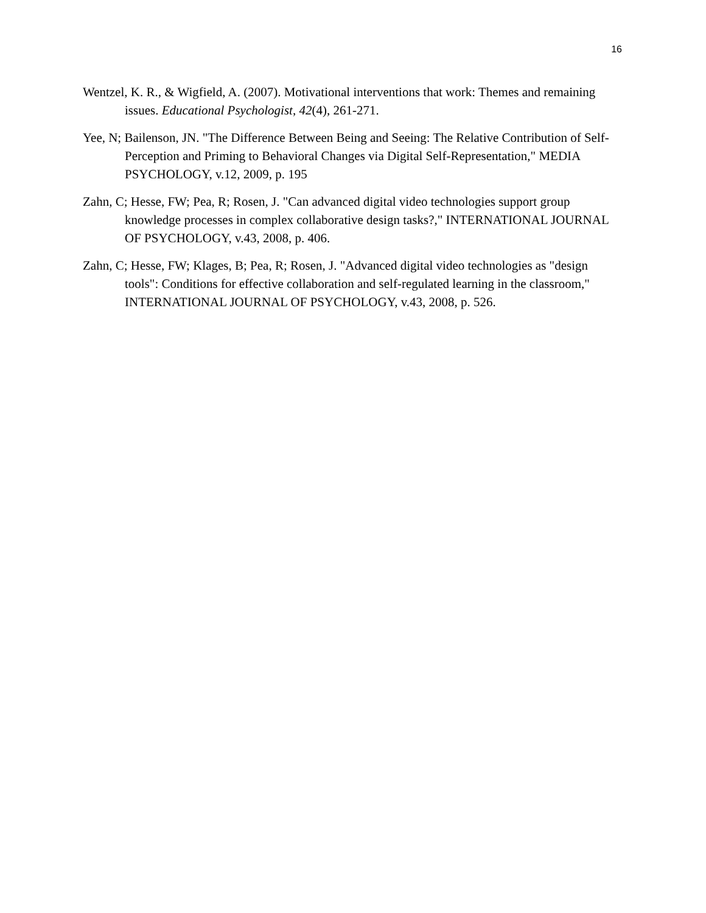16
Wentzel, K. R., & Wigfield, A. (2007). Motivational interventions that work: Themes and remaining issues. Educational Psychologist, 42(4), 261-271.
Yee, N; Bailenson, JN. "The Difference Between Being and Seeing: The Relative Contribution of Self-Perception and Priming to Behavioral Changes via Digital Self-Representation," MEDIA PSYCHOLOGY, v.12, 2009, p. 195
Zahn, C; Hesse, FW; Pea, R; Rosen, J. "Can advanced digital video technologies support group knowledge processes in complex collaborative design tasks?," INTERNATIONAL JOURNAL OF PSYCHOLOGY, v.43, 2008, p. 406.
Zahn, C; Hesse, FW; Klages, B; Pea, R; Rosen, J. "Advanced digital video technologies as "design tools": Conditions for effective collaboration and self-regulated learning in the classroom," INTERNATIONAL JOURNAL OF PSYCHOLOGY, v.43, 2008, p. 526.